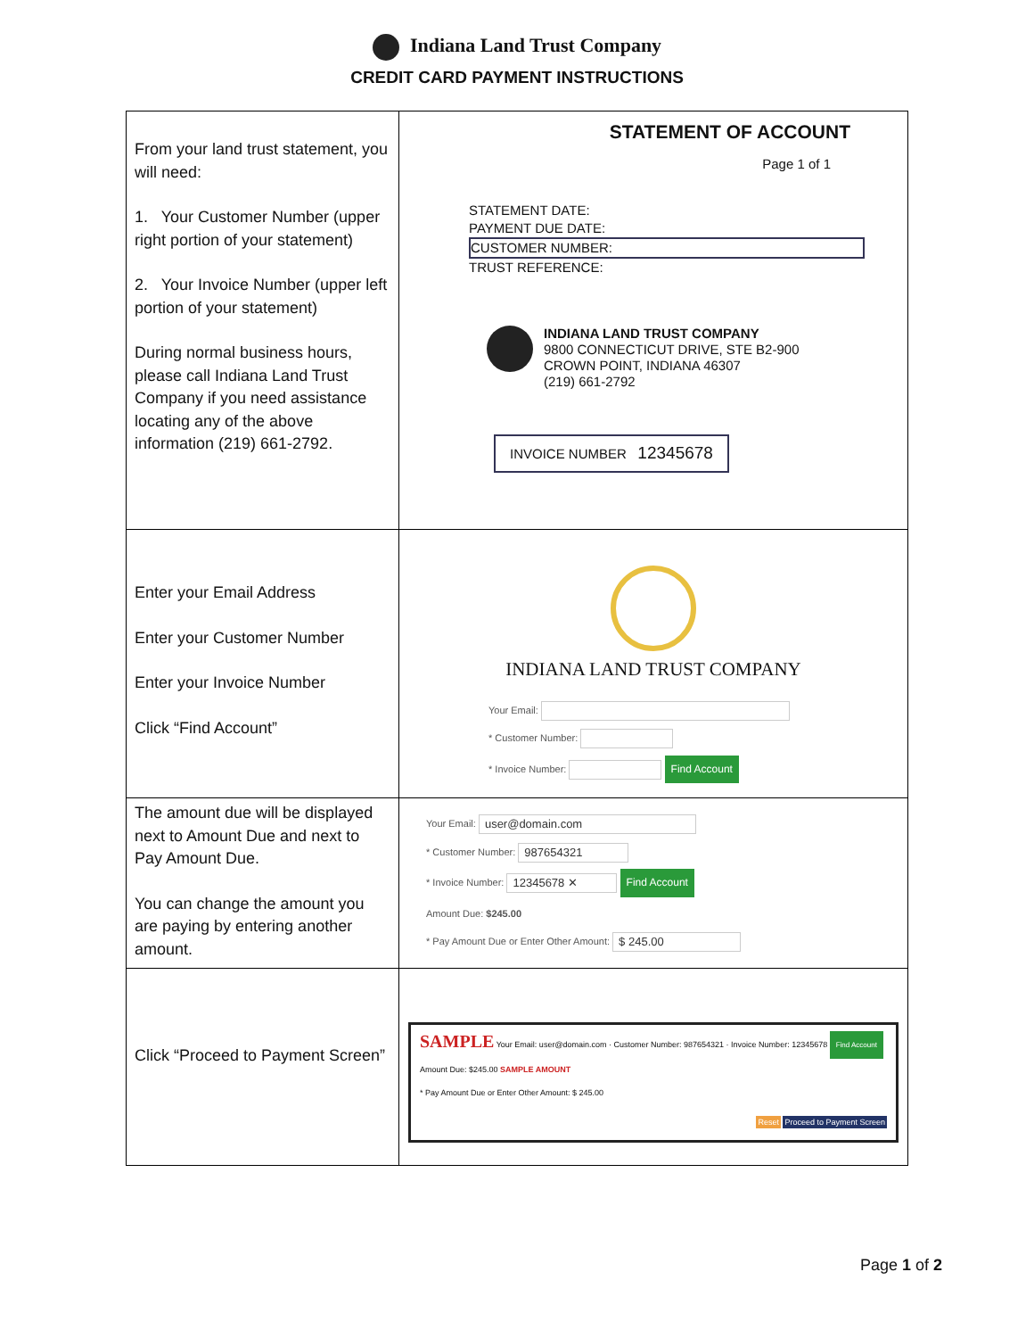Indiana Land Trust Company
CREDIT CARD PAYMENT INSTRUCTIONS
| From your land trust statement, you will need: 1. Your Customer Number (upper right portion of your statement) 2. Your Invoice Number (upper left portion of your statement) During normal business hours, please call Indiana Land Trust Company if you need assistance locating any of the above information (219) 661-2792. | STATEMENT OF ACCOUNT Page 1 of 1 STATEMENT DATE: PAYMENT DUE DATE: CUSTOMER NUMBER: TRUST REFERENCE: INDIANA LAND TRUST COMPANY 9800 CONNECTICUT DRIVE, STE B2-900 CROWN POINT, INDIANA 46307 (219) 661-2792 INVOICE NUMBER 12345678 |
| Enter your Email Address Enter your Customer Number Enter your Invoice Number Click “Find Account” | INDIANA LAND TRUST COMPANY Your Email: * Customer Number: * Invoice Number: Find Account |
| The amount due will be displayed next to Amount Due and next to Pay Amount Due. You can change the amount you are paying by entering another amount. | Your Email: user@domain.com * Customer Number: 987654321 * Invoice Number: 12345678 ✕ Find Account Amount Due: $245.00 * Pay Amount Due or Enter Other Amount: $ 245.00 |
| Click “Proceed to Payment Screen” | SAMPLE Your Email: user@domain.com · Customer Number: 987654321 · Invoice Number: 12345678 Find Account Amount Due: $245.00 SAMPLE AMOUNT * Pay Amount Due or Enter Other Amount: $ 245.00 Reset Proceed to Payment Screen |
Page 1 of 2